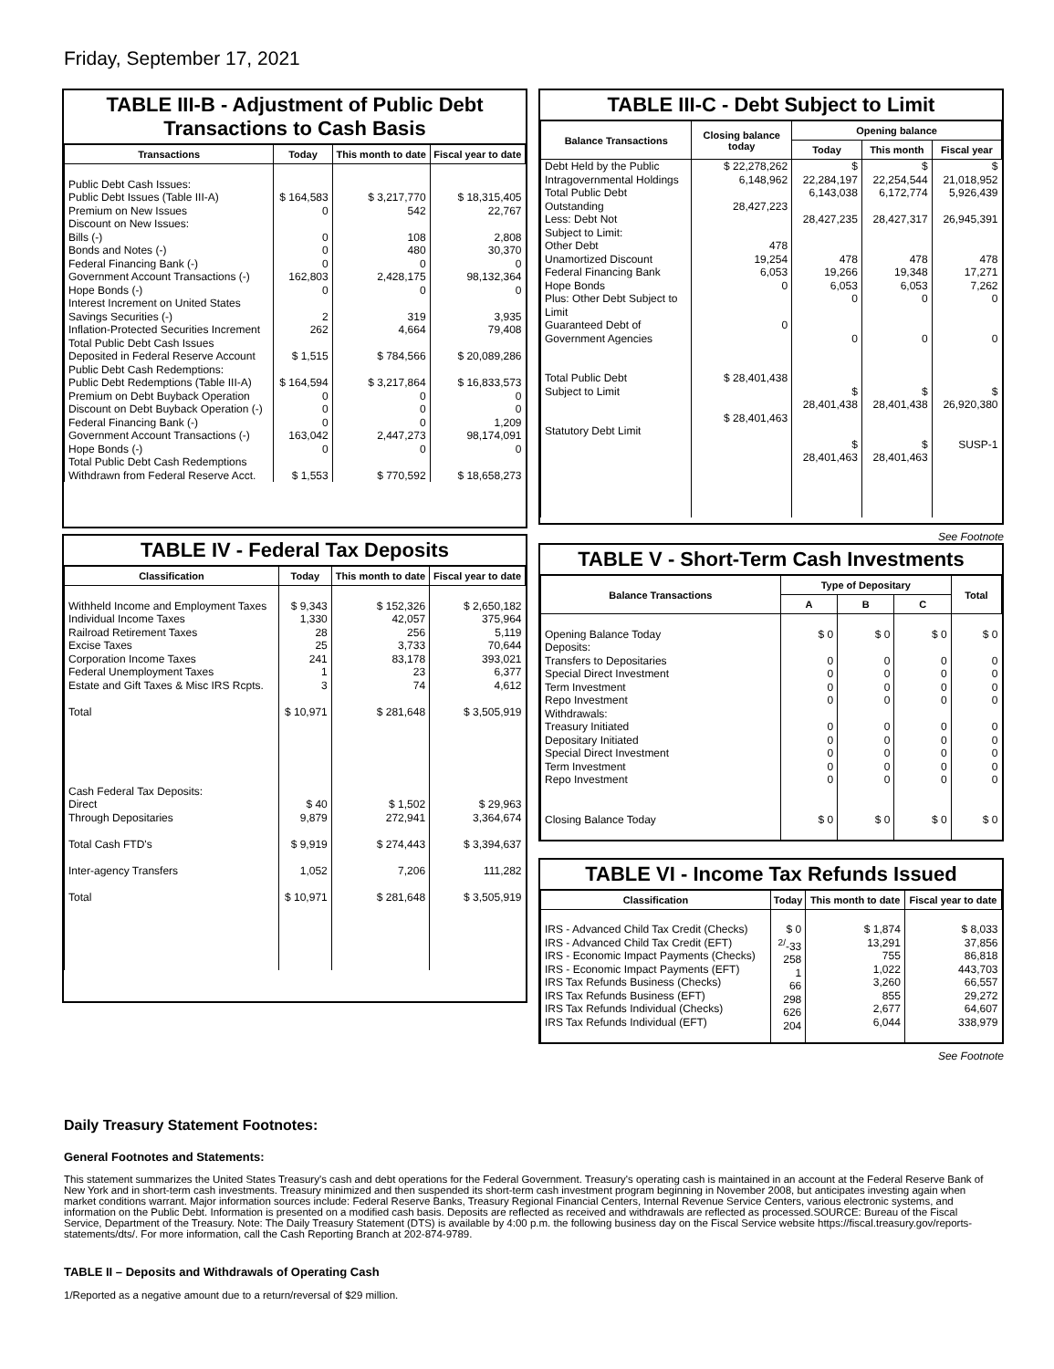Friday, September 17, 2021
TABLE III-B - Adjustment of Public Debt Transactions to Cash Basis
| Transactions | Today | This month to date | Fiscal year to date |
| --- | --- | --- | --- |
| Public Debt Cash Issues: Public Debt Issues (Table III-A) Premium on New Issues Discount on New Issues: Bills (-) Bonds and Notes (-) Federal Financing Bank (-) Government Account Transactions (-) Hope Bonds (-) Interest Increment on United States Savings Securities (-) Inflation-Protected Securities Increment Total Public Debt Cash Issues Deposited in Federal Reserve Account Public Debt Cash Redemptions: Public Debt Redemptions (Table III-A) Premium on Debt Buyback Operation Discount on Debt Buyback Operation (-) Federal Financing Bank (-) Government Account Transactions (-) Hope Bonds (-) Total Public Debt Cash Redemptions Withdrawn from Federal Reserve Acct. | $ 164,583 0 0 0 0 162,803 0 2 262 $ 1,515 $ 164,594 0 0 0 163,042 0 $ 1,553 | $ 3,217,770 542 108 480 0 2,428,175 0 319 4,664 $ 784,566 $ 3,217,864 0 0 0 2,447,273 0 $ 770,592 | $ 18,315,405 22,767 2,808 30,370 0 98,132,364 0 3,935 79,408 $ 20,089,286 $ 16,833,573 0 0 1,209 98,174,091 0 $ 18,658,273 |
TABLE IV - Federal Tax Deposits
| Classification | Today | This month to date | Fiscal year to date |
| --- | --- | --- | --- |
| Withheld Income and Employment Taxes Individual Income Taxes Railroad Retirement Taxes Excise Taxes Corporation Income Taxes Federal Unemployment Taxes Estate and Gift Taxes & Misc IRS Rcpts. Total Cash Federal Tax Deposits: Direct Through Depositaries Total Cash FTD's Inter-agency Transfers Total | $ 9,343 1,330 28 25 241 1 3 $ 10,971 $ 40 9,879 $ 9,919 1,052 $ 10,971 | $ 152,326 42,057 256 3,733 83,178 23 74 $ 281,648 $ 1,502 272,941 $ 274,443 7,206 $ 281,648 | $ 2,650,182 375,964 5,119 70,644 393,021 6,377 4,612 $ 3,505,919 $ 29,963 3,364,674 $ 3,394,637 111,282 $ 3,505,919 |
TABLE III-C - Debt Subject to Limit
| Balance Transactions | Closing balance today | Opening balance | | |
| --- | --- | --- | --- | --- |
| | | Today | This month | Fiscal year |
| Debt Held by the Public Intragovernmental Holdings Total Public Debt Outstanding Less: Debt Not Subject to Limit: Other Debt Unamortized Discount Federal Financing Bank Hope Bonds Plus: Other Debt Subject to Limit Guaranteed Debt of Government Agencies Total Public Debt Subject to Limit Statutory Debt Limit | $ 22,278,262 6,148,962 28,427,223 478 19,254 6,053 0 0 $ 28,401,438 $ 28,401,463 | $ 22,284,197 6,143,038 28,427,235 478 19,266 6,053 0 0 $ 28,401,438 $ 28,401,463 | $ 22,254,544 6,172,774 28,427,317 478 19,348 6,053 0 0 $ 28,401,438 $ 28,401,463 | $ 21,018,952 5,926,439 26,945,391 478 17,271 7,262 0 0 $ 26,920,380 SUSP-1 |
See Footnote
TABLE V - Short-Term Cash Investments
| Balance Transactions | Type of Depositary | | | Total |
| --- | --- | --- | --- | --- |
| | A | B | C | |
| Opening Balance Today Deposits: Transfers to Depositaries Special Direct Investment Term Investment Repo Investment Withdrawals: Treasury Initiated Depositary Initiated Special Direct Investment Term Investment Repo Investment Closing Balance Today | $ 0 0 0 0 0 0 0 0 0 0 $ 0 | $ 0 0 0 0 0 0 0 0 0 0 $ 0 | $ 0 0 0 0 0 0 0 0 0 0 $ 0 | $ 0 0 0 0 0 0 0 0 0 0 $ 0 |
TABLE VI - Income Tax Refunds Issued
| Classification | Today | This month to date | Fiscal year to date |
| --- | --- | --- | --- |
| IRS - Advanced Child Tax Credit (Checks) IRS - Advanced Child Tax Credit (EFT) IRS - Economic Impact Payments (Checks) IRS - Economic Impact Payments (EFT) IRS Tax Refunds Business (Checks) IRS Tax Refunds Business (EFT) IRS Tax Refunds Individual (Checks) IRS Tax Refunds Individual (EFT) | $ 0 <sup>2/</sup>-33 258 1 66 298 626 204 | $ 1,874 13,291 755 1,022 3,260 855 2,677 6,044 | $ 8,033 37,856 86,818 443,703 66,557 29,272 64,607 338,979 |
See Footnote
Daily Treasury Statement Footnotes:
General Footnotes and Statements:
This statement summarizes the United States Treasury's cash and debt operations for the Federal Government. Treasury's operating cash is maintained in an account at the Federal Reserve Bank of New York and in short-term cash investments. Treasury minimized and then suspended its short-term cash investment program beginning in November 2008, but anticipates investing again when market conditions warrant. Major information sources include: Federal Reserve Banks, Treasury Regional Financial Centers, Internal Revenue Service Centers, various electronic systems, and information on the Public Debt. Information is presented on a modified cash basis. Deposits are reflected as received and withdrawals are reflected as processed.SOURCE: Bureau of the Fiscal Service, Department of the Treasury. Note: The Daily Treasury Statement (DTS) is available by 4:00 p.m. the following business day on the Fiscal Service website https://fiscal.treasury.gov/reports-statements/dts/. For more information, call the Cash Reporting Branch at 202-874-9789.
TABLE II – Deposits and Withdrawals of Operating Cash
1/Reported as a negative amount due to a return/reversal of $29 million.